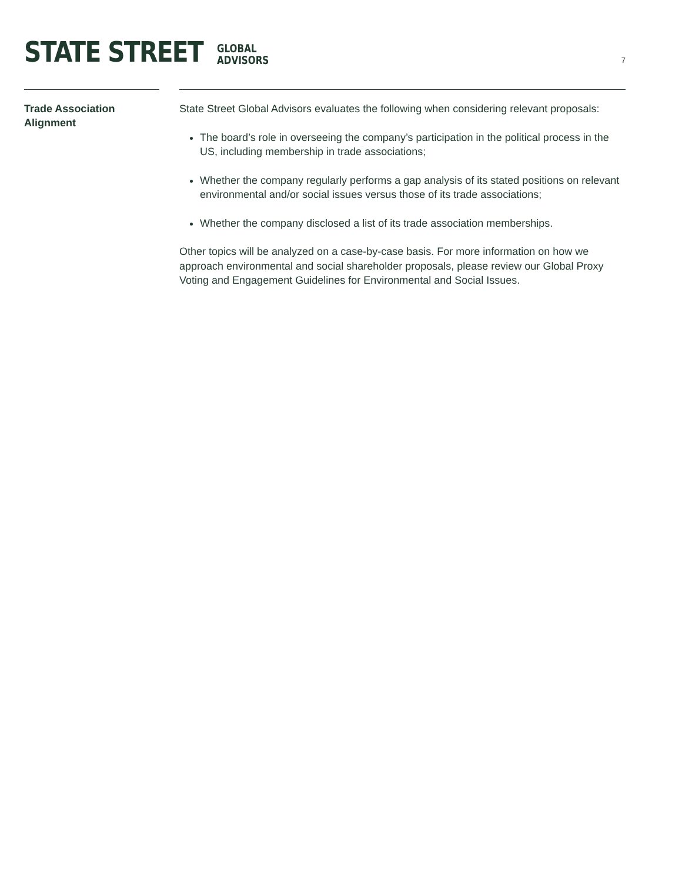STATE STREET
GLOBAL
ADVISORS
7
Trade Association Alignment
State Street Global Advisors evaluates the following when considering relevant proposals:
The board’s role in overseeing the company’s participation in the political process in the US, including membership in trade associations;
Whether the company regularly performs a gap analysis of its stated positions on relevant environmental and/or social issues versus those of its trade associations;
Whether the company disclosed a list of its trade association memberships.
Other topics will be analyzed on a case-by-case basis. For more information on how we approach environmental and social shareholder proposals, please review our Global Proxy Voting and Engagement Guidelines for Environmental and Social Issues.